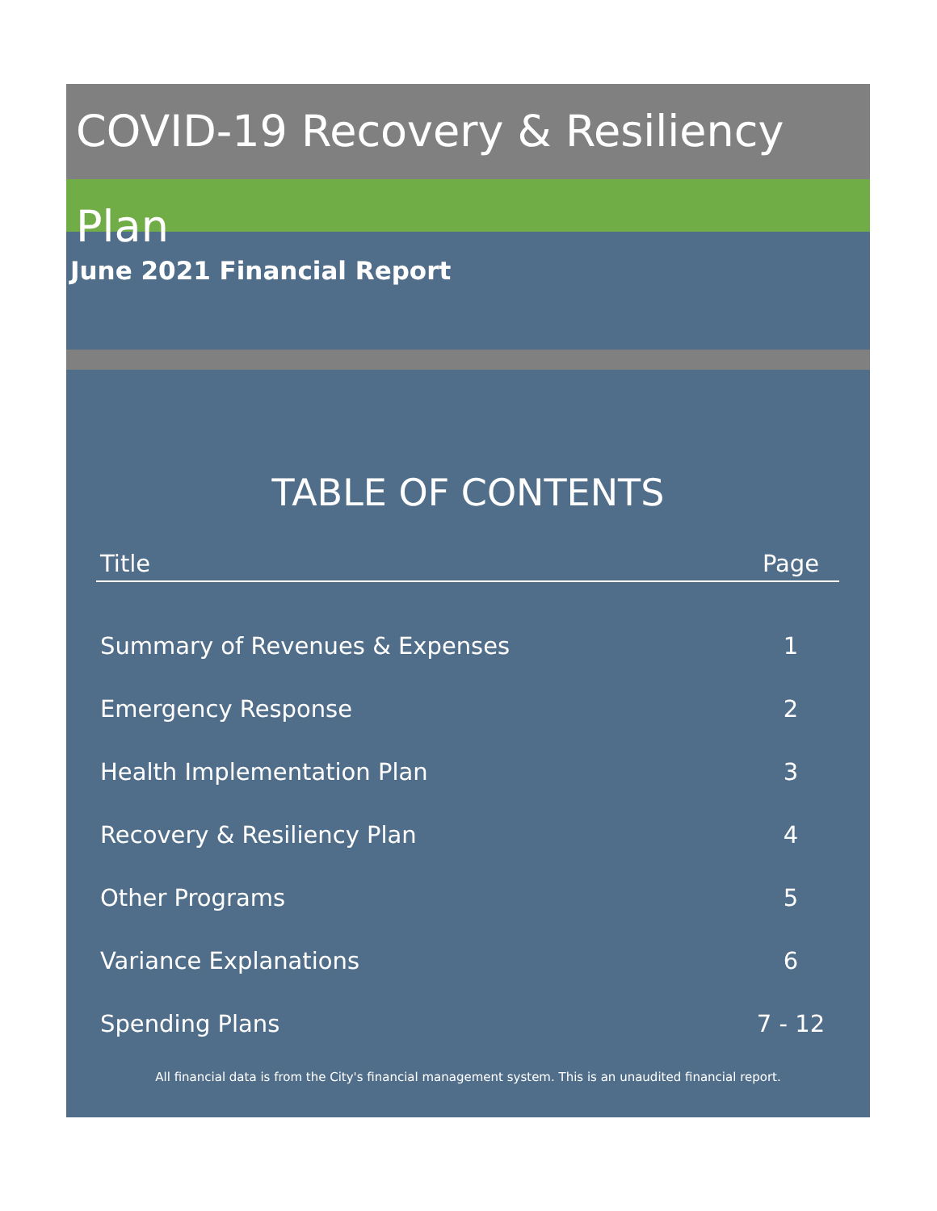COVID-19 Recovery & Resiliency Plan
June 2021 Financial Report
TABLE OF CONTENTS
| Title | Page |
| --- | --- |
| Summary of Revenues & Expenses | 1 |
| Emergency Response | 2 |
| Health Implementation Plan | 3 |
| Recovery & Resiliency Plan | 4 |
| Other Programs | 5 |
| Variance Explanations | 6 |
| Spending Plans | 7 - 12 |
All financial data is from the City's financial management system. This is an unaudited financial report.